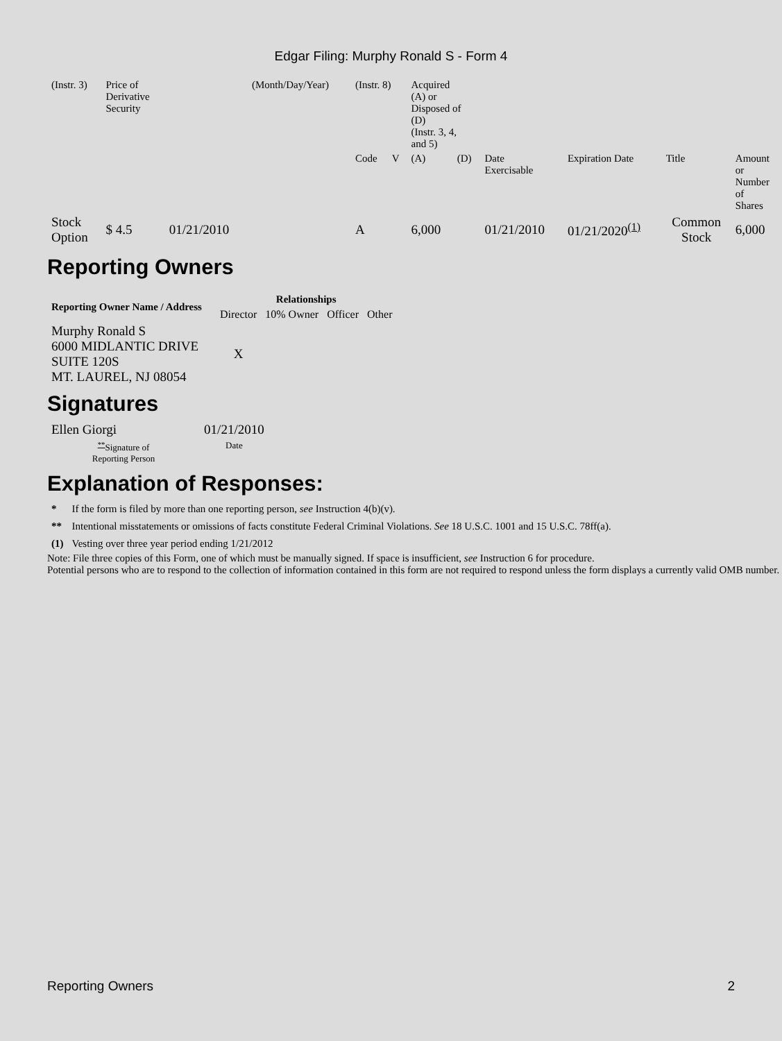Edgar Filing: Murphy Ronald S - Form 4
| (Instr. 3) | Price of Derivative Security | | (Month/Day/Year) | (Instr. 8) | | Acquired (A) or Disposed of (D) (Instr. 3, 4, and 5) | | | | | |
| | | | | Code | V | (A) | (D) | Date Exercisable | Expiration Date | Title | Amount or Number of Shares |
| Stock Option | $ 4.5 | 01/21/2010 | | A | | 6,000 | | 01/21/2010 | 01/21/2020<sup>(1)</sup> | Common Stock | 6,000 |
Reporting Owners
| Reporting Owner Name / Address | Relationships | | | |
| --- | --- | --- | --- | --- |
| | Director | 10% Owner | Officer | Other |
| Murphy Ronald S 6000 MIDLANTIC DRIVE SUITE 120S MT. LAUREL, NJ 08054 | X | | | |
Signatures
| Ellen Giorgi | 01/21/2010 |
| <sup>**</sup> Signature of Reporting Person | Date |
Explanation of Responses:
| * | If the form is filed by more than one reporting person, see Instruction 4(b)(v). |
| ** | Intentional misstatements or omissions of facts constitute Federal Criminal Violations. See 18 U.S.C. 1001 and 15 U.S.C. 78ff(a). |
| (1) | Vesting over three year period ending 1/21/2012 |
Note: File three copies of this Form, one of which must be manually signed. If space is insufficient, see Instruction 6 for procedure.
Potential persons who are to respond to the collection of information contained in this form are not required to respond unless the form displays a currently valid OMB number.
Reporting Owners 2